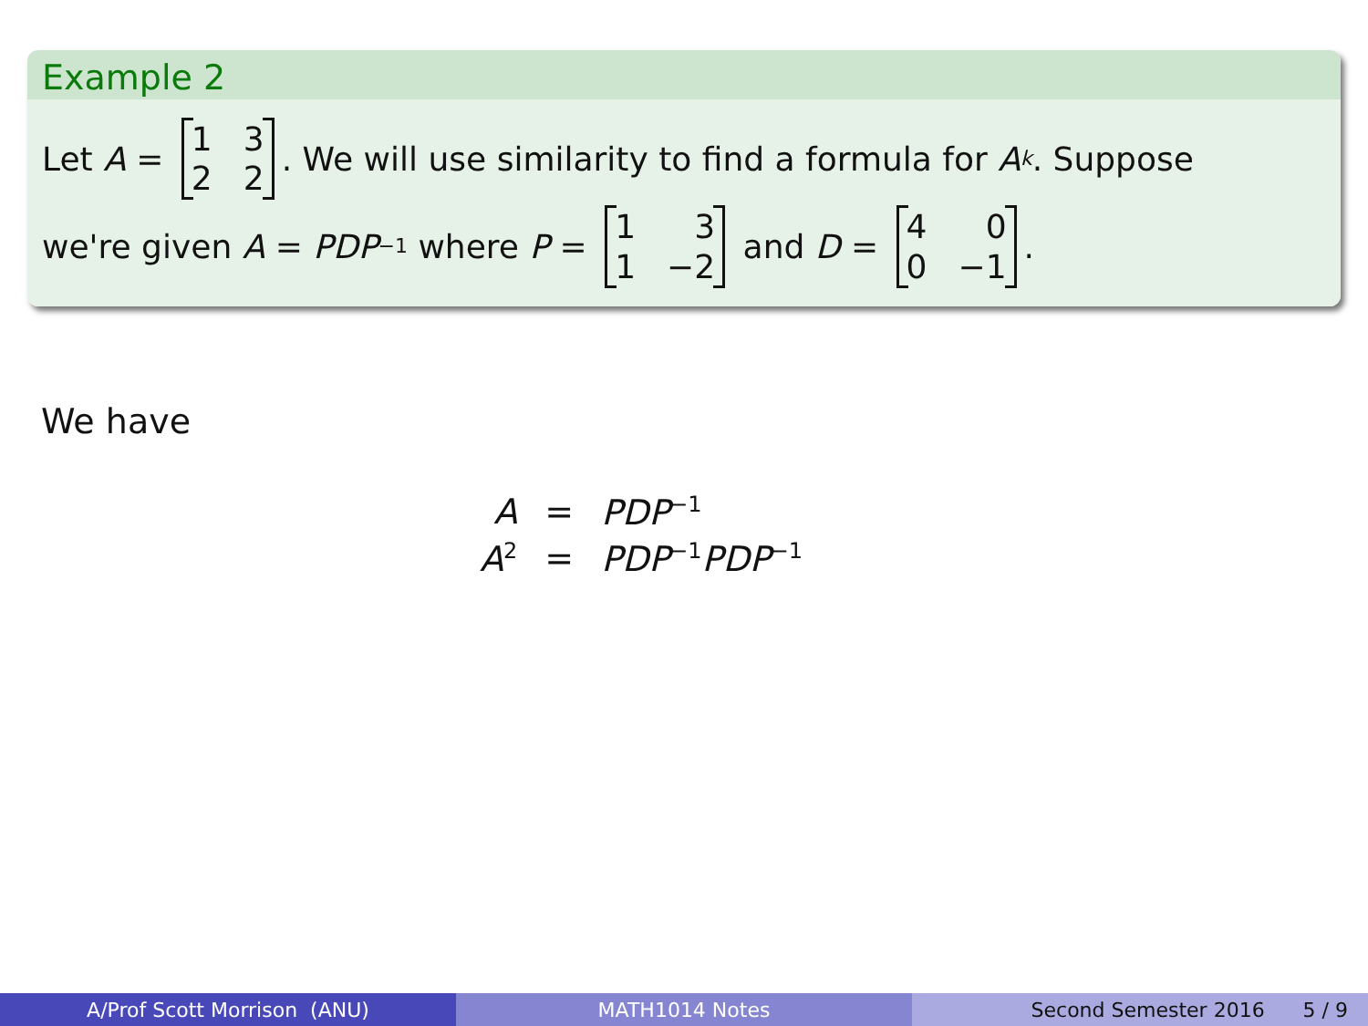Example 2
Let A = 1322. We will use similarity to find a formula for A<sup>k</sup>. Suppose
we're given A = PDP<sup>−1</sup> where P = 131 −2 and D = 400 −1.
We have
| A | = | PDP<sup>−1</sup> |
| A<sup>2</sup> | = | PDP<sup>−1</sup> PDP<sup>−1</sup> |
A/Prof Scott Morrison (ANU) MATH1014 Notes Second Semester 2016 5 / 9